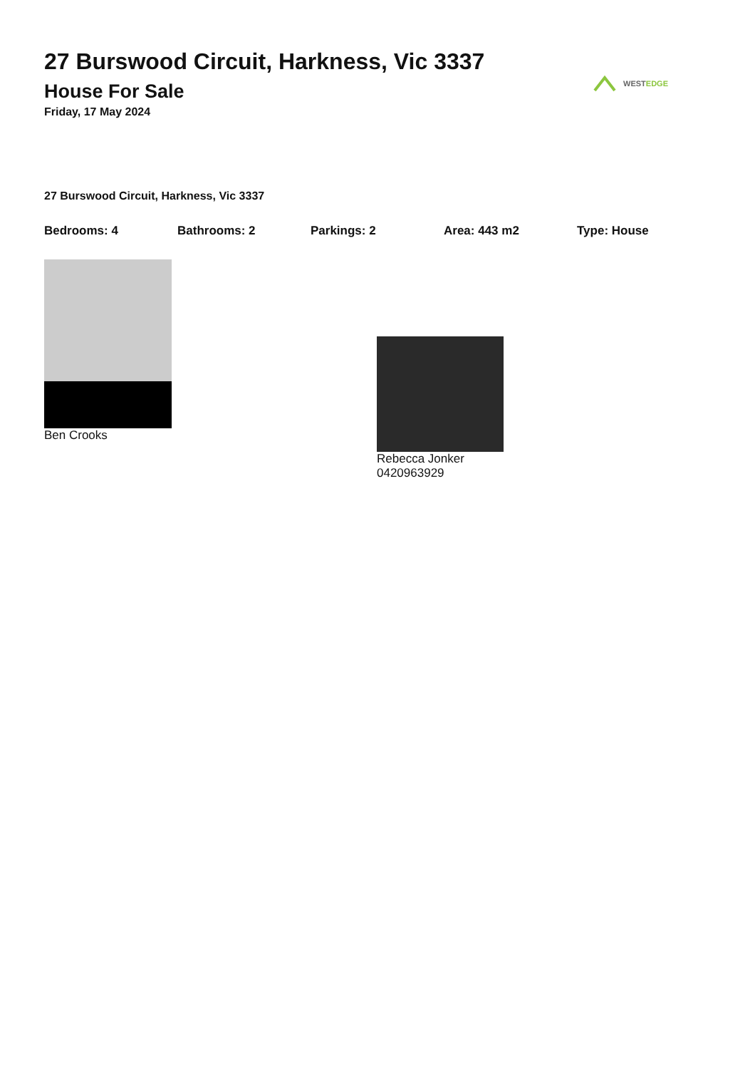27 Burswood Circuit, Harkness, Vic 3337
House For Sale
Friday, 17 May 2024
WESTEDGE
27 Burswood Circuit, Harkness, Vic 3337
Bedrooms: 4 Bathrooms: 2 Parkings: 2 Area: 443 m2 Type: House
Ben Crooks Rebecca Jonker
0420963929